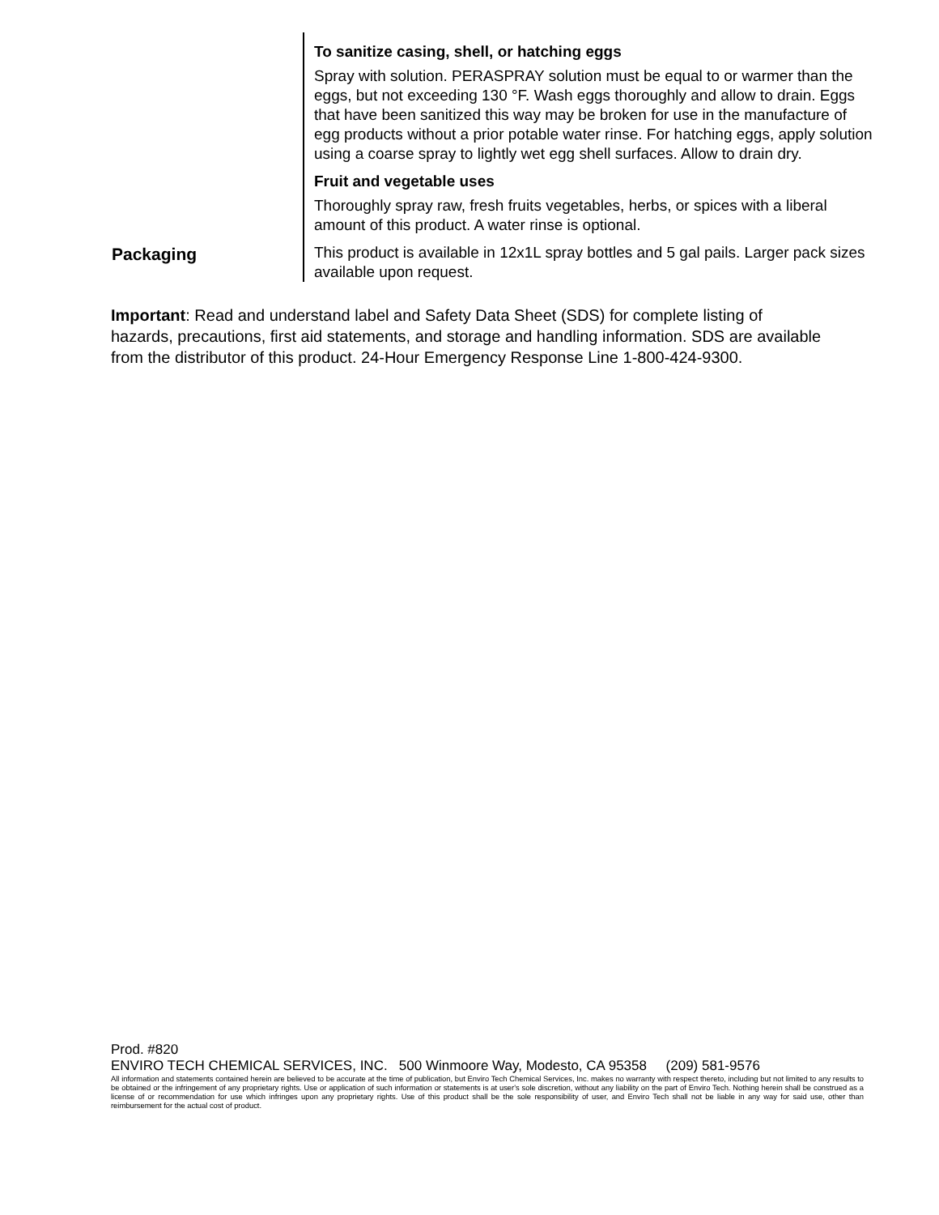To sanitize casing, shell, or hatching eggs
Spray with solution. PERASPRAY solution must be equal to or warmer than the eggs, but not exceeding 130 °F. Wash eggs thoroughly and allow to drain. Eggs that have been sanitized this way may be broken for use in the manufacture of egg products without a prior potable water rinse. For hatching eggs, apply solution using a coarse spray to lightly wet egg shell surfaces. Allow to drain dry.
Fruit and vegetable uses
Thoroughly spray raw, fresh fruits vegetables, herbs, or spices with a liberal amount of this product. A water rinse is optional.
Packaging
This product is available in 12x1L spray bottles and 5 gal pails. Larger pack sizes available upon request.
Important: Read and understand label and Safety Data Sheet (SDS) for complete listing of hazards, precautions, first aid statements, and storage and handling information. SDS are available from the distributor of this product. 24-Hour Emergency Response Line 1-800-424-9300.
Prod. #820
ENVIRO TECH CHEMICAL SERVICES, INC. 500 Winmoore Way, Modesto, CA 95358 (209) 581-9576
All information and statements contained herein are believed to be accurate at the time of publication, but Enviro Tech Chemical Services, Inc. makes no warranty with respect thereto, including but not limited to any results to be obtained or the infringement of any proprietary rights. Use or application of such information or statements is at user's sole discretion, without any liability on the part of Enviro Tech. Nothing herein shall be construed as a license of or recommendation for use which infringes upon any proprietary rights. Use of this product shall be the sole responsibility of user, and Enviro Tech shall not be liable in any way for said use, other than reimbursement for the actual cost of product.